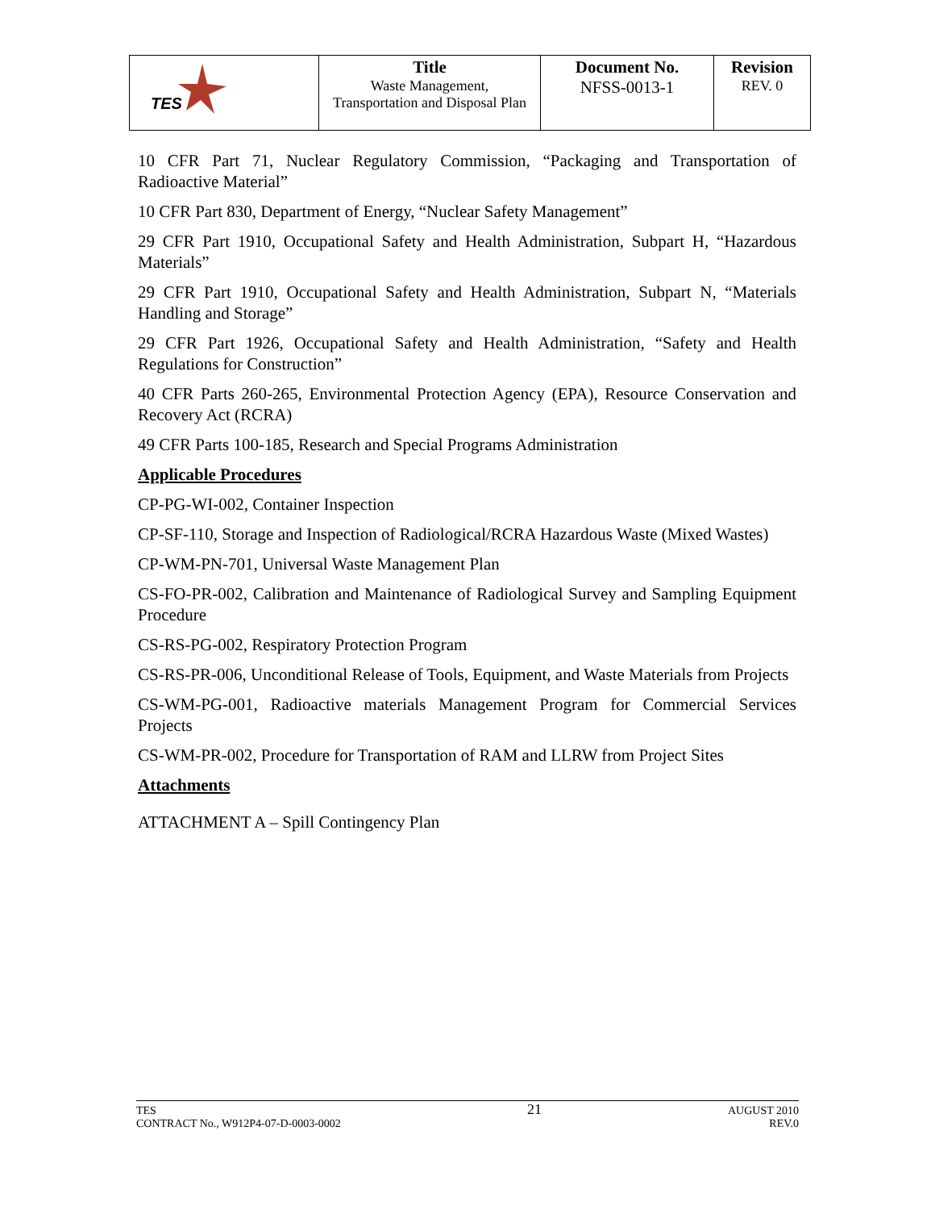| TES | Title Waste Management, Transportation and Disposal Plan | Document No. NFSS-0013-1 | Revision REV. 0 |
10 CFR Part 71, Nuclear Regulatory Commission, “Packaging and Transportation of Radioactive Material”
10 CFR Part 830, Department of Energy, “Nuclear Safety Management”
29 CFR Part 1910, Occupational Safety and Health Administration, Subpart H, “Hazardous Materials”
29 CFR Part 1910, Occupational Safety and Health Administration, Subpart N, “Materials Handling and Storage”
29 CFR Part 1926, Occupational Safety and Health Administration, “Safety and Health Regulations for Construction”
40 CFR Parts 260-265, Environmental Protection Agency (EPA), Resource Conservation and Recovery Act (RCRA)
49 CFR Parts 100-185, Research and Special Programs Administration
Applicable Procedures
CP-PG-WI-002, Container Inspection
CP-SF-110, Storage and Inspection of Radiological/RCRA Hazardous Waste (Mixed Wastes)
CP-WM-PN-701, Universal Waste Management Plan
CS-FO-PR-002, Calibration and Maintenance of Radiological Survey and Sampling Equipment Procedure
CS-RS-PG-002, Respiratory Protection Program
CS-RS-PR-006, Unconditional Release of Tools, Equipment, and Waste Materials from Projects
CS-WM-PG-001, Radioactive materials Management Program for Commercial Services Projects
CS-WM-PR-002, Procedure for Transportation of RAM and LLRW from Project Sites
Attachments
ATTACHMENT A – Spill Contingency Plan
TES
CONTRACT No., W912P4-07-D-0003-0002
21
AUGUST 2010
REV.0